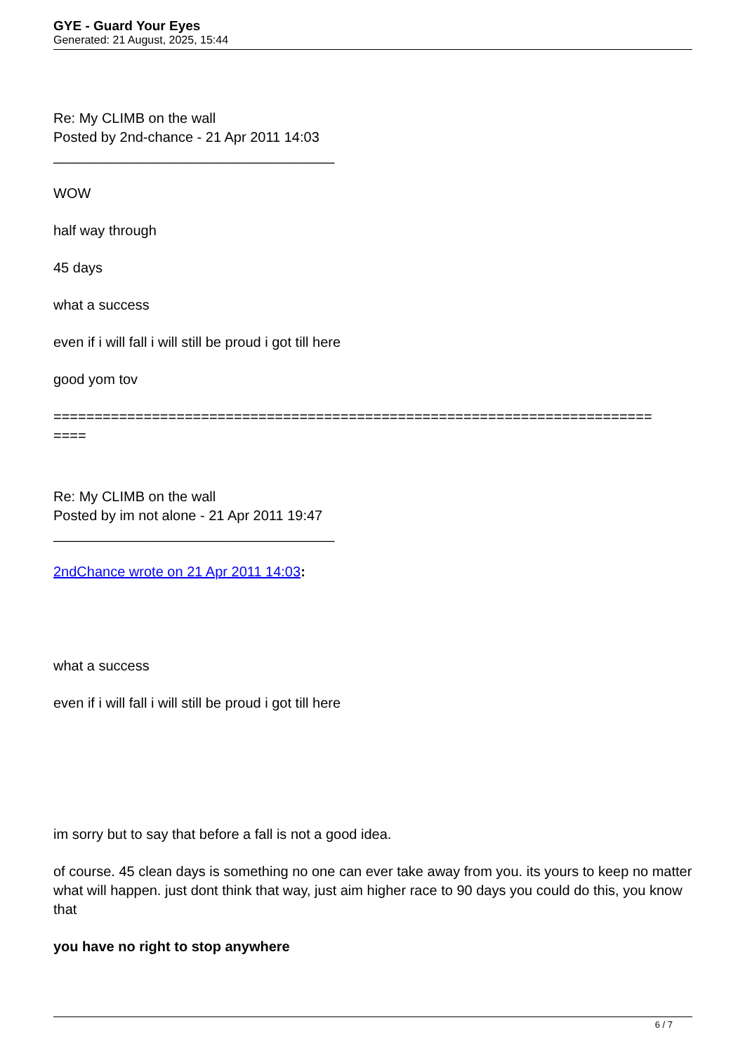GYE - Guard Your Eyes
Generated: 21 August, 2025, 15:44
Re: My CLIMB on the wall
Posted by 2nd-chance - 21 Apr 2011 14:03
____________________________________
WOW
half way through
45 days
what a success
even if i will fall i will still be proud i got till here
good yom tov
=========================================================================
====
Re: My CLIMB on the wall
Posted by im not alone - 21 Apr 2011 19:47
____________________________________
2ndChance wrote on 21 Apr 2011 14:03:
what a success
even if i will fall i will still be proud i got till here
im sorry but to say that before a fall is not a good idea.
of course. 45 clean days is something no one can ever take away from you. its yours to keep no matter what will happen. just dont think that way, just aim higher race to 90 days you could do this, you know that
you have no right to stop anywhere
6 / 7